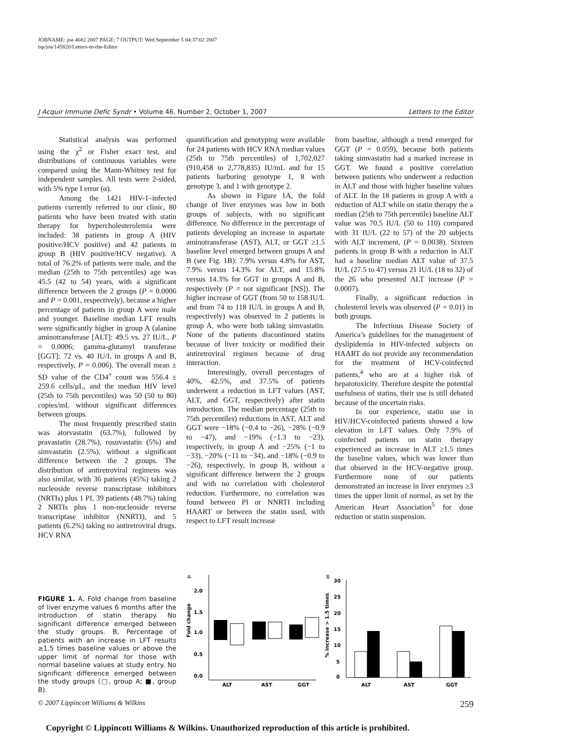JOBNAME: joa 46#2 2007 PAGE: 7 OUTPUT: Wed September 5 04:37:02 2007
tsp/joa/145820/Letters-to-the-Editor
J Acquir Immune Defic Syndr • Volume 46, Number 2, October 1, 2007 Letters to the Editor
Statistical analysis was performed using the χ<sup>2</sup> or Fisher exact test, and distributions of continuous variables were compared using the Mann-Whitney test for independent samples. All tests were 2-sided, with 5% type I error (α).
Among the 1421 HIV-1–infected patients currently referred to our clinic, 80 patients who have been treated with statin therapy for hypercholesterolemia were included: 38 patients in group A (HIV positive/HCV positive) and 42 patients in group B (HIV positive/HCV negative). A total of 76.2% of patients were male, and the median (25th to 75th percentiles) age was 45.5 (42 to 54) years, with a significant difference between the 2 groups (P = 0.0006 and P = 0.001, respectively), because a higher percentage of patients in group A were male and younger. Baseline median LFT results were significantly higher in group A (alanine aminotransferase [ALT]: 49.5 vs. 27 IU/L, P = 0.0006; gamma-glutamyl transferase [GGT]: 72 vs. 40 IU/L in groups A and B, respectively, P = 0.006). The overall mean ± SD value of the CD4<sup>+</sup> count was 556.4 ± 259.6 cells/μL, and the median HIV level (25th to 75th percentiles) was 50 (50 to 80) copies/mL without significant differences between groups.
The most frequently prescribed statin was atorvastatin (63.7%), followed by pravastatin (28.7%), rosuvastatin (5%) and simvastatin (2.5%), without a significant difference between the 2 groups. The distribution of antiretroviral regimens was also similar, with 36 patients (45%) taking 2 nucleoside reverse transcriptase inhibitors (NRTIs) plus 1 PI, 39 patients (48.7%) taking 2 NRTIs plus 1 non-nucleoside reverse transcriptase inhibitor (NNRTI), and 5 patients (6.2%) taking no antiretroviral drugs. HCV RNA
quantification and genotyping were available for 24 patients with HCV RNA median values (25th to 75th percentiles) of 1,702,027 (910,458 to 2,778,835) IU/mL and for 15 patients harboring genotype 1, 8 with genotype 3, and 1 with genotype 2.
As shown in Figure 1A, the fold change of liver enzymes was low in both groups of subjects, with no significant difference. No difference in the percentage of patients developing an increase in aspartate aminotransferase (AST), ALT, or GGT ≥1.5 baseline level emerged between groups A and B (see Fig. 1B): 7.9% versus 4.8% for AST, 7.9% versus 14.3% for ALT, and 15.8% versus 14.3% for GGT in groups A and B, respectively (P = not significant [NS]). The higher increase of GGT (from 50 to 158 IU/L and from 74 to 118 IU/L in groups A and B, respectively) was observed in 2 patients in group A, who were both taking simvastatin. None of the patients discontinued statins because of liver toxicity or modified their antiretroviral regimen because of drug interaction.
Interestingly, overall percentages of 40%, 42.5%, and 37.5% of patients underwent a reduction in LFT values (AST, ALT, and GGT, respectively) after statin introduction. The median percentage (25th to 75th percentiles) reductions in AST, ALT and GGT were −18% (−0.4 to −26), −28% (−0.9 to −47), and −19% (−1.3 to −23), respectively, in group A and −25% (−1 to −33), −20% (−11 to −34), and −18% (−0.9 to −26), respectively, in group B, without a significant difference between the 2 groups and with no correlation with cholesterol reduction. Furthermore, no correlation was found between PI or NNRTI including HAART or between the statin used, with respect to LFT result increase
from baseline, although a trend emerged for GGT (P = 0.059), because both patients taking simvastatin had a marked increase in GGT. We found a positive correlation between patients who underwent a reduction in ALT and those with higher baseline values of ALT. In the 18 patients in group A with a reduction of ALT while on statin therapy the a median (25th to 75th percentile) baseline ALT value was 70.5 IU/L (50 to 110) compared with 31 IU/L (22 to 57) of the 20 subjects with ALT increment, (P = 0.0038). Sixteen patients in group B with a reduction in ALT had a baseline median ALT value of 37.5 IU/L (27.5 to 47) versus 21 IU/L (18 to 32) of the 26 who presented ALT increase (P = 0.0007).
Finally, a significant reduction in cholesterol levels was observed (P = 0.01) in both groups.
The Infectious Disease Society of America’s guidelines for the management of dyslipidemia in HIV-infected subjects on HAART do not provide any recommendation for the treatment of HCV-coinfected patients,<sup>4</sup> who are at a higher risk of hepatotoxicity. Therefore despite the potential usefulness of statins, their use is still debated because of the uncertain risks.
In our experience, statin use in HIV/HCV-coinfected patients showed a low elevation in LFT values. Only 7.9% of coinfected patients on statin therapy experienced an increase in ALT ≥1.5 times the baseline values, which was lower than that observed in the HCV-negative group. Furthermore none of our patients demonstrated an increase in liver enzymes ≥3 times the upper limit of normal, as set by the American Heart Association<sup>5</sup> for dose reduction or statin suspension.
FIGURE 1. A, Fold change from baseline of liver enzyme values 6 months after the introduction of statin therapy. No significant difference emerged between the study groups. B, Percentage of patients with an increase in LFT results ≥1.5 times baseline values or above the upper limit of normal for those with normal baseline values at study entry. No significant difference emerged between the study groups (□, group A; ■, group B).
A
2.0
1.5
1.0
0.5
0.0
Fold change
ALT
AST
GGT
B
30
25
20
15
10
5
0
% increase > 1.5 times
ALT
AST
GGT
© 2007 Lippincott Williams & Wilkins 259
Copyright © Lippincott Williams & Wilkins. Unauthorized reproduction of this article is prohibited.